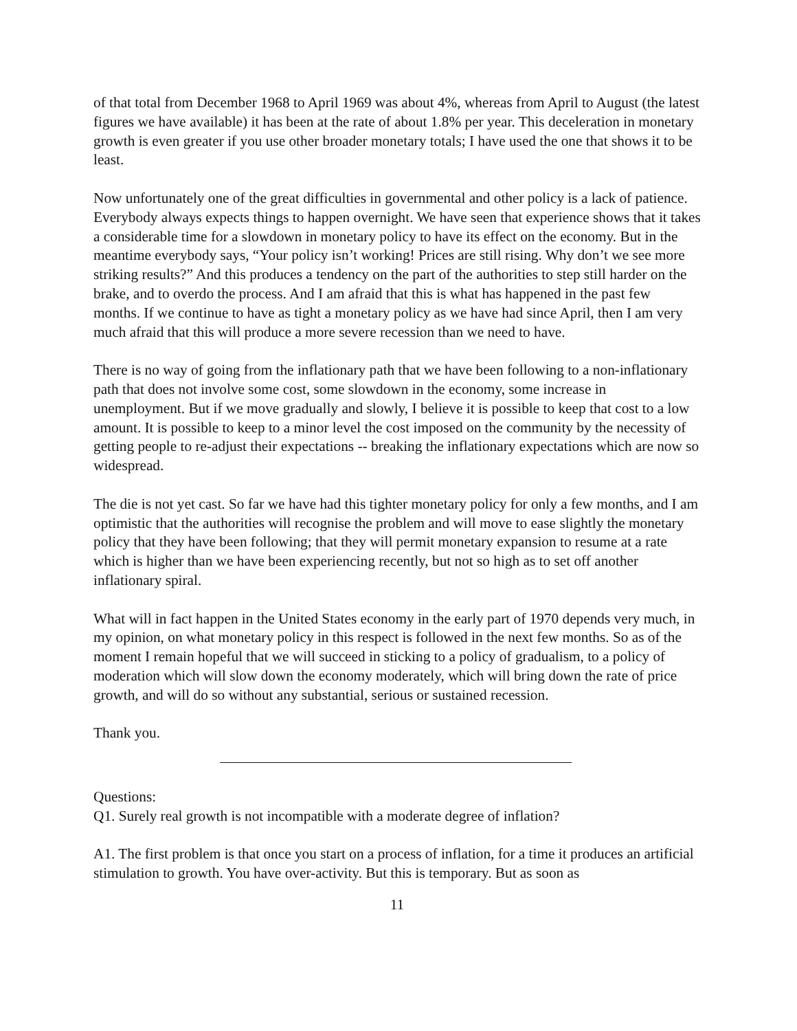of that total from December 1968 to April 1969 was about 4%, whereas from April to August (the latest figures we have available) it has been at the rate of about 1.8% per year. This deceleration in monetary growth is even greater if you use other broader monetary totals; I have used the one that shows it to be least.
Now unfortunately one of the great difficulties in governmental and other policy is a lack of patience. Everybody always expects things to happen overnight. We have seen that experience shows that it takes a considerable time for a slowdown in monetary policy to have its effect on the economy. But in the meantime everybody says, “Your policy isn’t working! Prices are still rising. Why don’t we see more striking results?” And this produces a tendency on the part of the authorities to step still harder on the brake, and to overdo the process. And I am afraid that this is what has happened in the past few months. If we continue to have as tight a monetary policy as we have had since April, then I am very much afraid that this will produce a more severe recession than we need to have.
There is no way of going from the inflationary path that we have been following to a non-inflationary path that does not involve some cost, some slowdown in the economy, some increase in unemployment. But if we move gradually and slowly, I believe it is possible to keep that cost to a low amount. It is possible to keep to a minor level the cost imposed on the community by the necessity of getting people to re-adjust their expectations -- breaking the inflationary expectations which are now so widespread.
The die is not yet cast. So far we have had this tighter monetary policy for only a few months, and I am optimistic that the authorities will recognise the problem and will move to ease slightly the monetary policy that they have been following; that they will permit monetary expansion to resume at a rate which is higher than we have been experiencing recently, but not so high as to set off another inflationary spiral.
What will in fact happen in the United States economy in the early part of 1970 depends very much, in my opinion, on what monetary policy in this respect is followed in the next few months. So as of the moment I remain hopeful that we will succeed in sticking to a policy of gradualism, to a policy of moderation which will slow down the economy moderately, which will bring down the rate of price growth, and will do so without any substantial, serious or sustained recession.
Thank you.
Questions:
Q1. Surely real growth is not incompatible with a moderate degree of inflation?
A1. The first problem is that once you start on a process of inflation, for a time it produces an artificial stimulation to growth. You have over-activity. But this is temporary. But as soon as
11